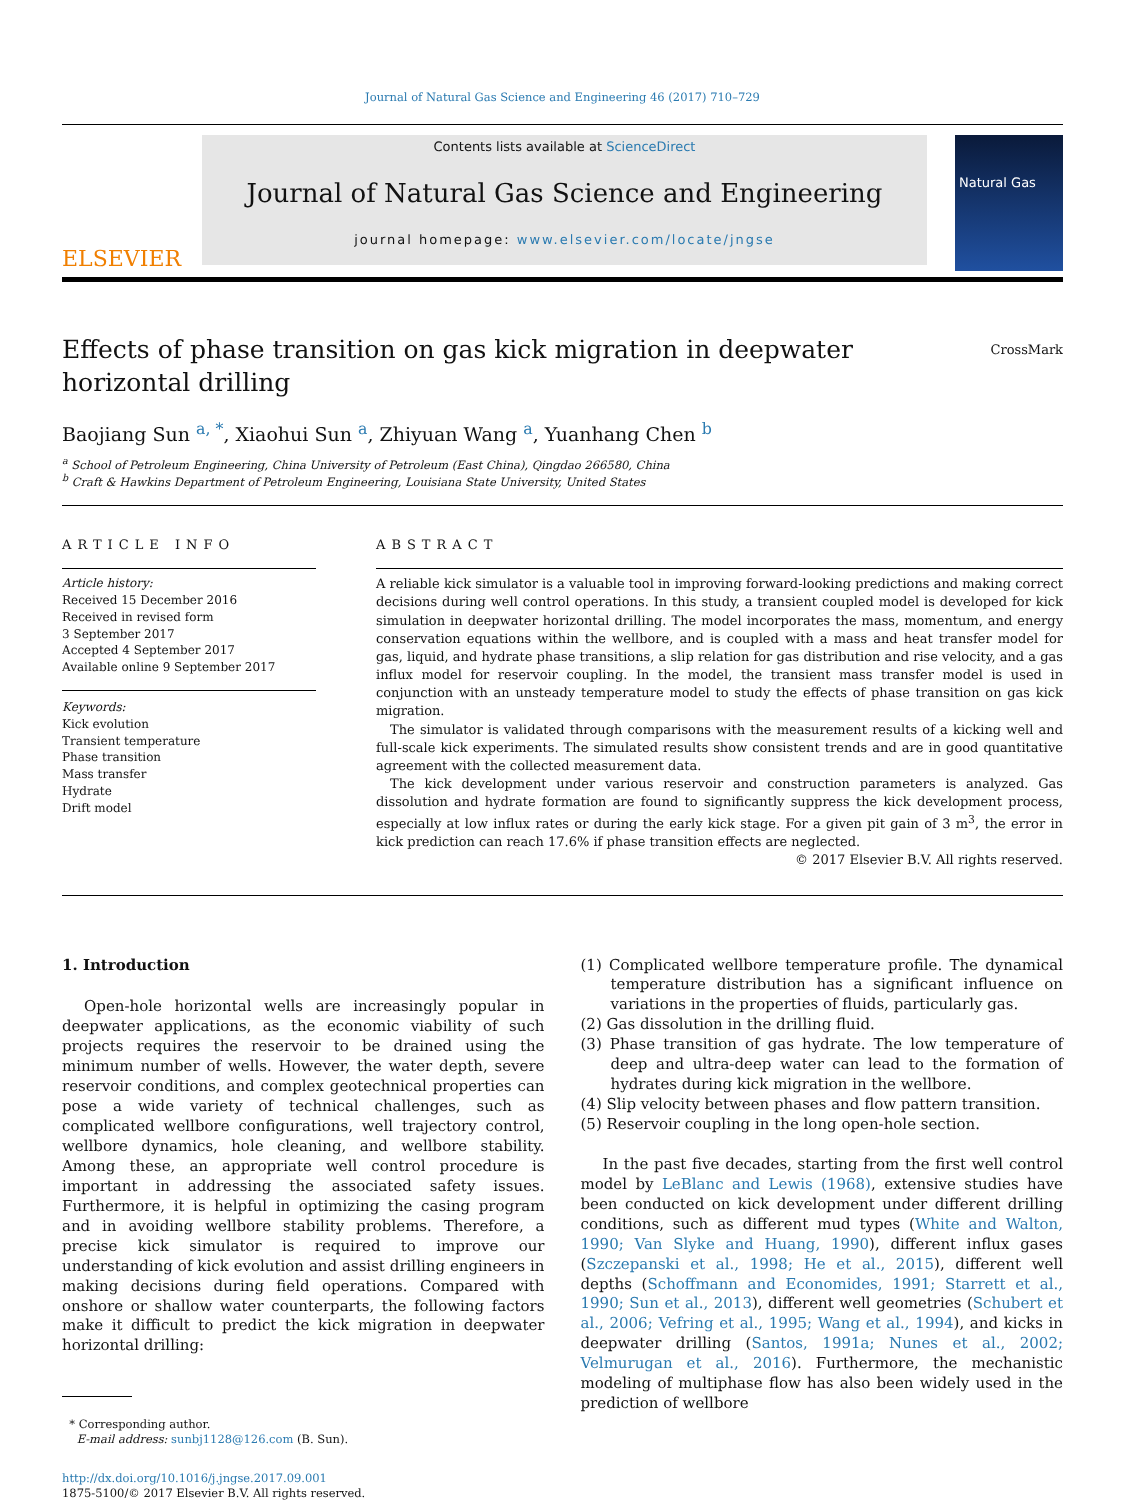Journal of Natural Gas Science and Engineering 46 (2017) 710–729
ELSEVIER
Contents lists available at ScienceDirect
Journal of Natural Gas Science and Engineering
journal homepage: www.elsevier.com/locate/jngse
Natural Gas
Effects of phase transition on gas kick migration in deepwater horizontal drilling
CrossMark
Baojiang Sun <sup>a, *</sup>, Xiaohui Sun <sup>a</sup>, Zhiyuan Wang <sup>a</sup>, Yuanhang Chen <sup>b</sup>
<sup>a</sup> School of Petroleum Engineering, China University of Petroleum (East China), Qingdao 266580, China
<sup>b</sup> Craft & Hawkins Department of Petroleum Engineering, Louisiana State University, United States
ARTICLE INFO
Article history:
Received 15 December 2016
Received in revised form
3 September 2017
Accepted 4 September 2017
Available online 9 September 2017
Keywords:
Kick evolution
Transient temperature
Phase transition
Mass transfer
Hydrate
Drift model
ABSTRACT
A reliable kick simulator is a valuable tool in improving forward-looking predictions and making correct decisions during well control operations. In this study, a transient coupled model is developed for kick simulation in deepwater horizontal drilling. The model incorporates the mass, momentum, and energy conservation equations within the wellbore, and is coupled with a mass and heat transfer model for gas, liquid, and hydrate phase transitions, a slip relation for gas distribution and rise velocity, and a gas influx model for reservoir coupling. In the model, the transient mass transfer model is used in conjunction with an unsteady temperature model to study the effects of phase transition on gas kick migration.
The simulator is validated through comparisons with the measurement results of a kicking well and full-scale kick experiments. The simulated results show consistent trends and are in good quantitative agreement with the collected measurement data.
The kick development under various reservoir and construction parameters is analyzed. Gas dissolution and hydrate formation are found to significantly suppress the kick development process, especially at low influx rates or during the early kick stage. For a given pit gain of 3 m<sup>3</sup>, the error in kick prediction can reach 17.6% if phase transition effects are neglected.
© 2017 Elsevier B.V. All rights reserved.
1. Introduction
Open-hole horizontal wells are increasingly popular in deepwater applications, as the economic viability of such projects requires the reservoir to be drained using the minimum number of wells. However, the water depth, severe reservoir conditions, and complex geotechnical properties can pose a wide variety of technical challenges, such as complicated wellbore configurations, well trajectory control, wellbore dynamics, hole cleaning, and wellbore stability. Among these, an appropriate well control procedure is important in addressing the associated safety issues. Furthermore, it is helpful in optimizing the casing program and in avoiding wellbore stability problems. Therefore, a precise kick simulator is required to improve our understanding of kick evolution and assist drilling engineers in making decisions during field operations. Compared with onshore or shallow water counterparts, the following factors make it difficult to predict the kick migration in deepwater horizontal drilling:
* Corresponding author.
E-mail address: sunbj1128@126.com (B. Sun).
http://dx.doi.org/10.1016/j.jngse.2017.09.001
1875-5100/© 2017 Elsevier B.V. All rights reserved.
(1) Complicated wellbore temperature profile. The dynamical temperature distribution has a significant influence on variations in the properties of fluids, particularly gas.
(2) Gas dissolution in the drilling fluid.
(3) Phase transition of gas hydrate. The low temperature of deep and ultra-deep water can lead to the formation of hydrates during kick migration in the wellbore.
(4) Slip velocity between phases and flow pattern transition.
(5) Reservoir coupling in the long open-hole section.
In the past five decades, starting from the first well control model by LeBlanc and Lewis (1968), extensive studies have been conducted on kick development under different drilling conditions, such as different mud types (White and Walton, 1990; Van Slyke and Huang, 1990), different influx gases (Szczepanski et al., 1998; He et al., 2015), different well depths (Schoffmann and Economides, 1991; Starrett et al., 1990; Sun et al., 2013), different well geometries (Schubert et al., 2006; Vefring et al., 1995; Wang et al., 1994), and kicks in deepwater drilling (Santos, 1991a; Nunes et al., 2002; Velmurugan et al., 2016). Furthermore, the mechanistic modeling of multiphase flow has also been widely used in the prediction of wellbore